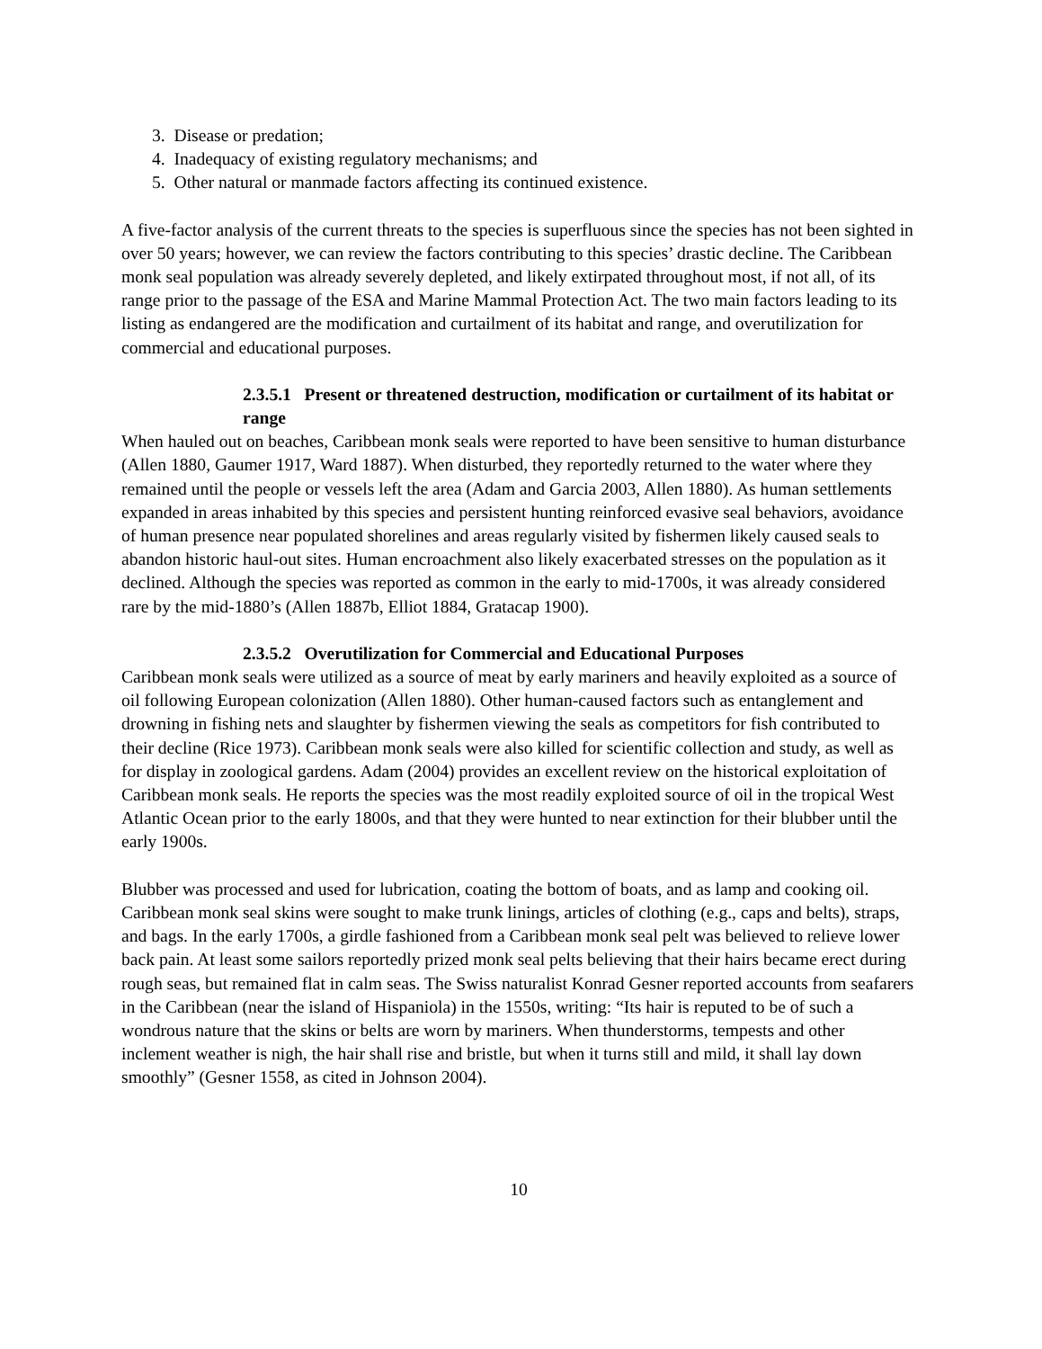3. Disease or predation;
4. Inadequacy of existing regulatory mechanisms; and
5. Other natural or manmade factors affecting its continued existence.
A five-factor analysis of the current threats to the species is superfluous since the species has not been sighted in over 50 years; however, we can review the factors contributing to this species’ drastic decline. The Caribbean monk seal population was already severely depleted, and likely extirpated throughout most, if not all, of its range prior to the passage of the ESA and Marine Mammal Protection Act. The two main factors leading to its listing as endangered are the modification and curtailment of its habitat and range, and overutilization for commercial and educational purposes.
2.3.5.1 Present or threatened destruction, modification or curtailment of its habitat or range
When hauled out on beaches, Caribbean monk seals were reported to have been sensitive to human disturbance (Allen 1880, Gaumer 1917, Ward 1887). When disturbed, they reportedly returned to the water where they remained until the people or vessels left the area (Adam and Garcia 2003, Allen 1880). As human settlements expanded in areas inhabited by this species and persistent hunting reinforced evasive seal behaviors, avoidance of human presence near populated shorelines and areas regularly visited by fishermen likely caused seals to abandon historic haul-out sites. Human encroachment also likely exacerbated stresses on the population as it declined. Although the species was reported as common in the early to mid-1700s, it was already considered rare by the mid-1880’s (Allen 1887b, Elliot 1884, Gratacap 1900).
2.3.5.2 Overutilization for Commercial and Educational Purposes
Caribbean monk seals were utilized as a source of meat by early mariners and heavily exploited as a source of oil following European colonization (Allen 1880). Other human-caused factors such as entanglement and drowning in fishing nets and slaughter by fishermen viewing the seals as competitors for fish contributed to their decline (Rice 1973). Caribbean monk seals were also killed for scientific collection and study, as well as for display in zoological gardens. Adam (2004) provides an excellent review on the historical exploitation of Caribbean monk seals. He reports the species was the most readily exploited source of oil in the tropical West Atlantic Ocean prior to the early 1800s, and that they were hunted to near extinction for their blubber until the early 1900s.
Blubber was processed and used for lubrication, coating the bottom of boats, and as lamp and cooking oil. Caribbean monk seal skins were sought to make trunk linings, articles of clothing (e.g., caps and belts), straps, and bags. In the early 1700s, a girdle fashioned from a Caribbean monk seal pelt was believed to relieve lower back pain. At least some sailors reportedly prized monk seal pelts believing that their hairs became erect during rough seas, but remained flat in calm seas. The Swiss naturalist Konrad Gesner reported accounts from seafarers in the Caribbean (near the island of Hispaniola) in the 1550s, writing: “Its hair is reputed to be of such a wondrous nature that the skins or belts are worn by mariners. When thunderstorms, tempests and other inclement weather is nigh, the hair shall rise and bristle, but when it turns still and mild, it shall lay down smoothly” (Gesner 1558, as cited in Johnson 2004).
10